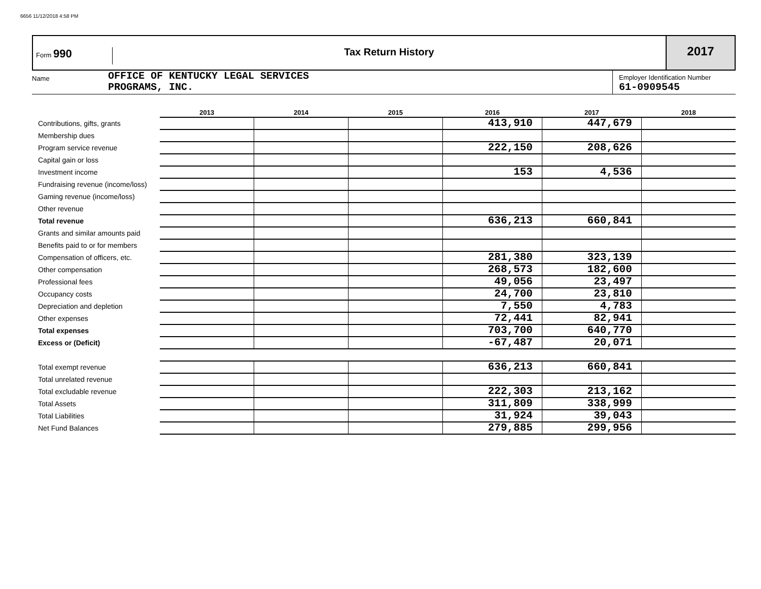6656 11/12/2018 4:58 PM
Form 990 Tax Return History
2017
Name
OFFICE OF KENTUCKY LEGAL SERVICES
PROGRAMS, INC.
Employer Identification Number
61-0909545
| | 2013 | 2014 | 2015 | 2016 | 2017 | 2018 |
| --- | --- | --- | --- | --- | --- | --- |
| Contributions, gifts, grants | | | | 413,910 | 447,679 | |
| Membership dues | | | | | | |
| Program service revenue | | | | 222,150 | 208,626 | |
| Capital gain or loss | | | | | | |
| Investment income | | | | 153 | 4,536 | |
| Fundraising revenue (income/loss) | | | | | | |
| Gaming revenue (income/loss) | | | | | | |
| Other revenue | | | | | | |
| Total revenue | | | | 636,213 | 660,841 | |
| Grants and similar amounts paid | | | | | | |
| Benefits paid to or for members | | | | | | |
| Compensation of officers, etc. | | | | 281,380 | 323,139 | |
| Other compensation | | | | 268,573 | 182,600 | |
| Professional fees | | | | 49,056 | 23,497 | |
| Occupancy costs | | | | 24,700 | 23,810 | |
| Depreciation and depletion | | | | 7,550 | 4,783 | |
| Other expenses | | | | 72,441 | 82,941 | |
| Total expenses | | | | 703,700 | 640,770 | |
| Excess or (Deficit) | | | | -67,487 | 20,071 | |
| Total exempt revenue | | | | 636,213 | 660,841 | |
| Total unrelated revenue | | | | | | |
| Total excludable revenue | | | | 222,303 | 213,162 | |
| Total Assets | | | | 311,809 | 338,999 | |
| Total Liabilities | | | | 31,924 | 39,043 | |
| Net Fund Balances | | | | 279,885 | 299,956 | |